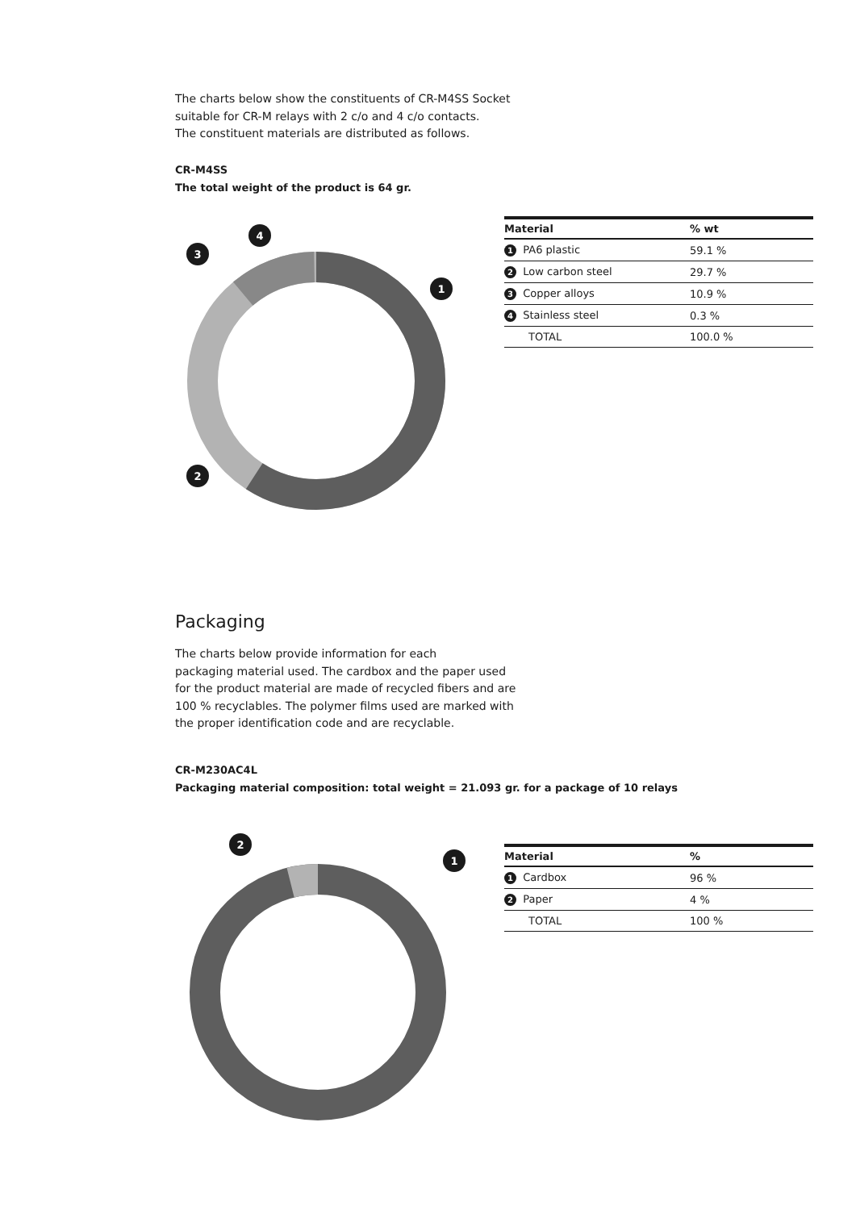The charts below show the constituents of CR-M4SS Socket
suitable for CR-M relays with 2 c/o and 4 c/o contacts.
The constituent materials are distributed as follows.
CR-M4SS
The total weight of the product is 64 gr.
1
2
3
4
| Material | % wt |
| --- | --- |
| 1 PA6 plastic | 59.1 % |
| 2 Low carbon steel | 29.7 % |
| 3 Copper alloys | 10.9 % |
| 4 Stainless steel | 0.3 % |
| TOTAL | 100.0 % |
Packaging
The charts below provide information for each
packaging material used. The cardbox and the paper used
for the product material are made of recycled fibers and are
100 % recyclables. The polymer films used are marked with
the proper identification code and are recyclable.
CR-M230AC4L
Packaging material composition: total weight = 21.093 gr. for a package of 10 relays
1
2
| Material | % |
| --- | --- |
| 1 Cardbox | 96 % |
| 2 Paper | 4 % |
| TOTAL | 100 % |